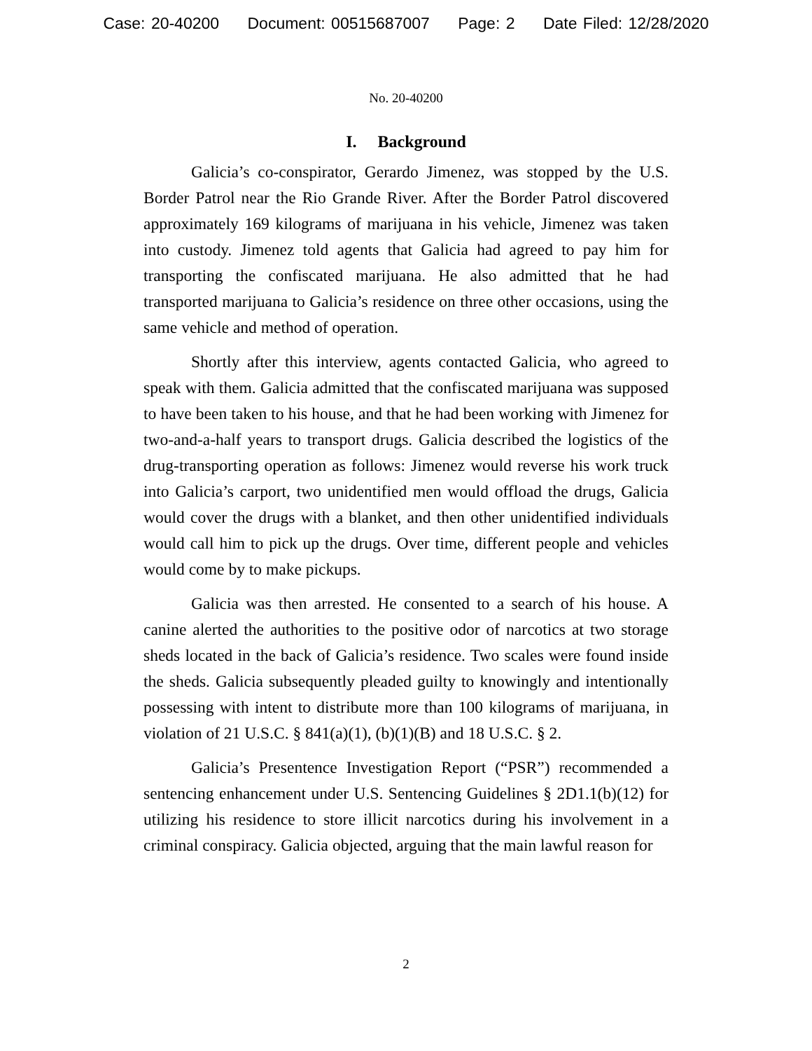Case: 20-40200 Document: 00515687007 Page: 2 Date Filed: 12/28/2020
No. 20-40200
I. Background
Galicia’s co-conspirator, Gerardo Jimenez, was stopped by the U.S. Border Patrol near the Rio Grande River. After the Border Patrol discovered approximately 169 kilograms of marijuana in his vehicle, Jimenez was taken into custody. Jimenez told agents that Galicia had agreed to pay him for transporting the confiscated marijuana. He also admitted that he had transported marijuana to Galicia’s residence on three other occasions, using the same vehicle and method of operation.
Shortly after this interview, agents contacted Galicia, who agreed to speak with them. Galicia admitted that the confiscated marijuana was supposed to have been taken to his house, and that he had been working with Jimenez for two-and-a-half years to transport drugs. Galicia described the logistics of the drug-transporting operation as follows: Jimenez would reverse his work truck into Galicia’s carport, two unidentified men would offload the drugs, Galicia would cover the drugs with a blanket, and then other unidentified individuals would call him to pick up the drugs. Over time, different people and vehicles would come by to make pickups.
Galicia was then arrested. He consented to a search of his house. A canine alerted the authorities to the positive odor of narcotics at two storage sheds located in the back of Galicia’s residence. Two scales were found inside the sheds. Galicia subsequently pleaded guilty to knowingly and intentionally possessing with intent to distribute more than 100 kilograms of marijuana, in violation of 21 U.S.C. § 841(a)(1), (b)(1)(B) and 18 U.S.C. § 2.
Galicia’s Presentence Investigation Report (“PSR”) recommended a sentencing enhancement under U.S. Sentencing Guidelines § 2D1.1(b)(12) for utilizing his residence to store illicit narcotics during his involvement in a criminal conspiracy. Galicia objected, arguing that the main lawful reason for
2